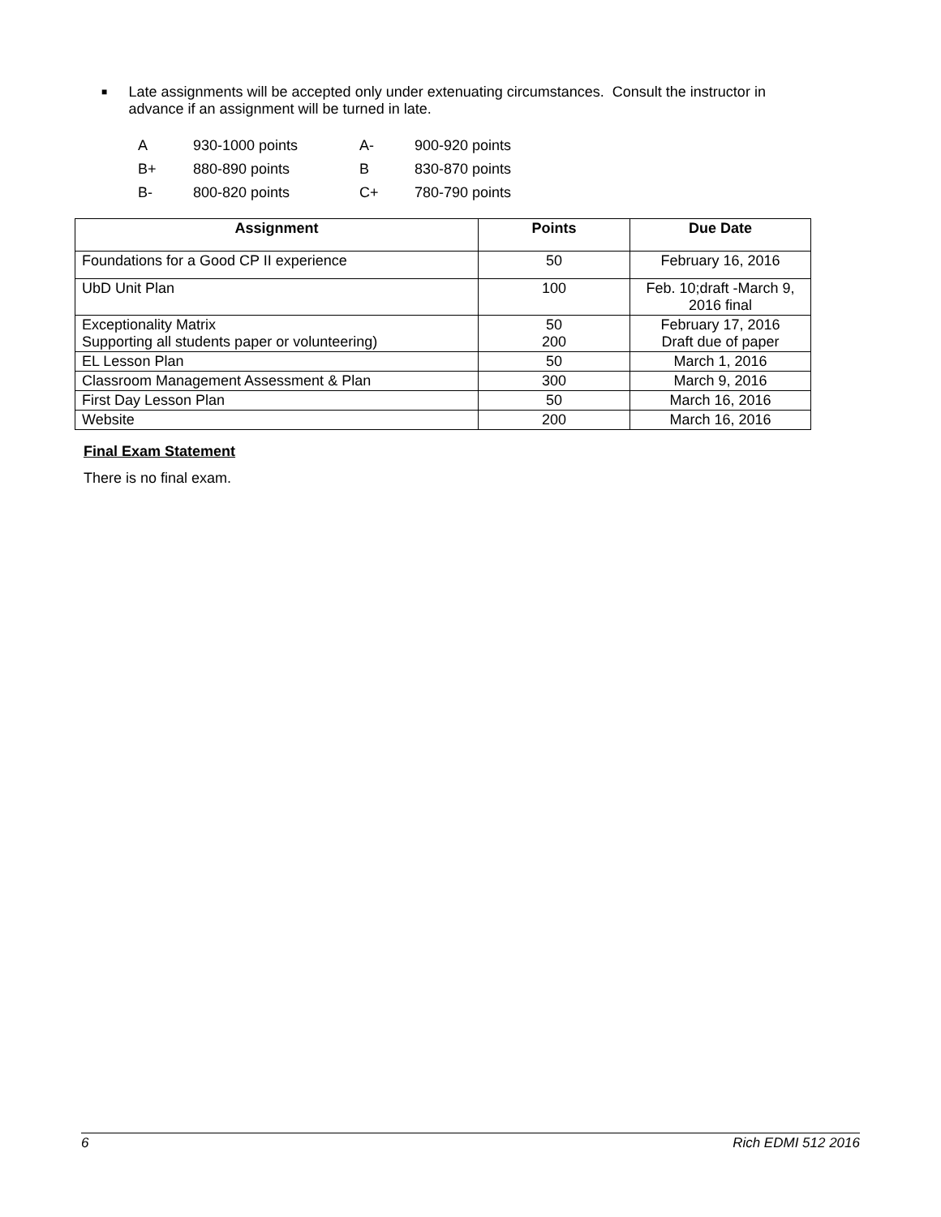■ Late assignments will be accepted only under extenuating circumstances. Consult the instructor in advance if an assignment will be turned in late.
| A | 930-1000 points | A- | 900-920 points |
| B+ | 880-890 points | B | 830-870 points |
| B- | 800-820 points | C+ | 780-790 points |
| Assignment | Points | Due Date |
| --- | --- | --- |
| Foundations for a Good CP II experience | 50 | February 16, 2016 |
| UbD Unit Plan | 100 | Feb. 10;draft -March 9, 2016 final |
| Exceptionality Matrix Supporting all students paper or volunteering) | 50 200 | February 17, 2016 Draft due of paper |
| EL Lesson Plan | 50 | March 1, 2016 |
| Classroom Management Assessment & Plan | 300 | March 9, 2016 |
| First Day Lesson Plan | 50 | March 16, 2016 |
| Website | 200 | March 16, 2016 |
Final Exam Statement
There is no final exam.
6 Rich EDMI 512 2016